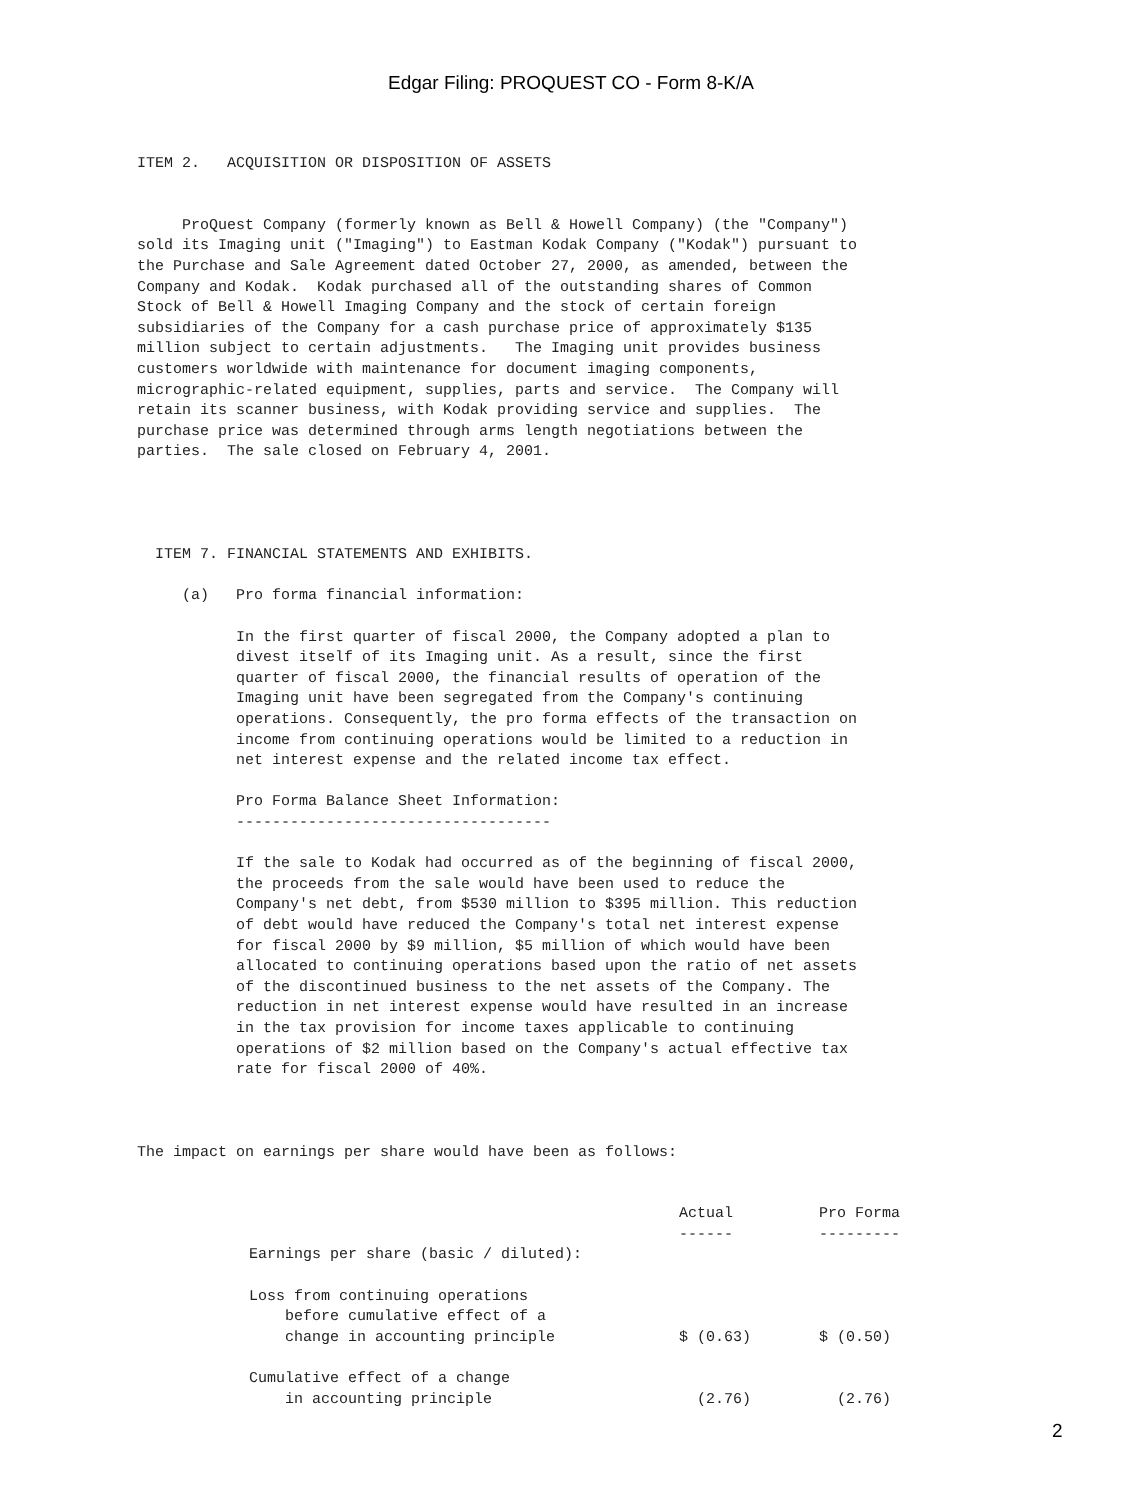Edgar Filing: PROQUEST CO - Form 8-K/A
ITEM 2.   ACQUISITION OR DISPOSITION OF ASSETS


     ProQuest Company (formerly known as Bell & Howell Company) (the "Company")
sold its Imaging unit ("Imaging") to Eastman Kodak Company ("Kodak") pursuant to
the Purchase and Sale Agreement dated October 27, 2000, as amended, between the
Company and Kodak.  Kodak purchased all of the outstanding shares of Common
Stock of Bell & Howell Imaging Company and the stock of certain foreign
subsidiaries of the Company for a cash purchase price of approximately $135
million subject to certain adjustments.   The Imaging unit provides business
customers worldwide with maintenance for document imaging components,
micrographic-related equipment, supplies, parts and service.  The Company will
retain its scanner business, with Kodak providing service and supplies.  The
purchase price was determined through arms length negotiations between the
parties.  The sale closed on February 4, 2001.




  ITEM 7. FINANCIAL STATEMENTS AND EXHIBITS.

     (a)   Pro forma financial information:

           In the first quarter of fiscal 2000, the Company adopted a plan to
           divest itself of its Imaging unit. As a result, since the first
           quarter of fiscal 2000, the financial results of operation of the
           Imaging unit have been segregated from the Company's continuing
           operations. Consequently, the pro forma effects of the transaction on
           income from continuing operations would be limited to a reduction in
           net interest expense and the related income tax effect.

           Pro Forma Balance Sheet Information:
           -----------------------------------

           If the sale to Kodak had occurred as of the beginning of fiscal 2000,
           the proceeds from the sale would have been used to reduce the
           Company's net debt, from $530 million to $395 million. This reduction
           of debt would have reduced the Company's total net interest expense
           for fiscal 2000 by $9 million, $5 million of which would have been
           allocated to continuing operations based upon the ratio of net assets
           of the discontinued business to the net assets of the Company. The
           reduction in net interest expense would have resulted in an increase
           in the tax provision for income taxes applicable to continuing
           operations of $2 million based on the Company's actual effective tax
           rate for fiscal 2000 of 40%.



The impact on earnings per share would have been as follows:
| | | Actual ------ | Pro Forma --------- |
| --- | --- | --- | --- |
| | Earnings per share (basic / diluted): | | |
| | Loss from continuing operations before cumulative effect of a change in accounting principle | $ (0.63) | $ (0.50) |
| | Cumulative effect of a change in accounting principle | (2.76) | (2.76) |
2